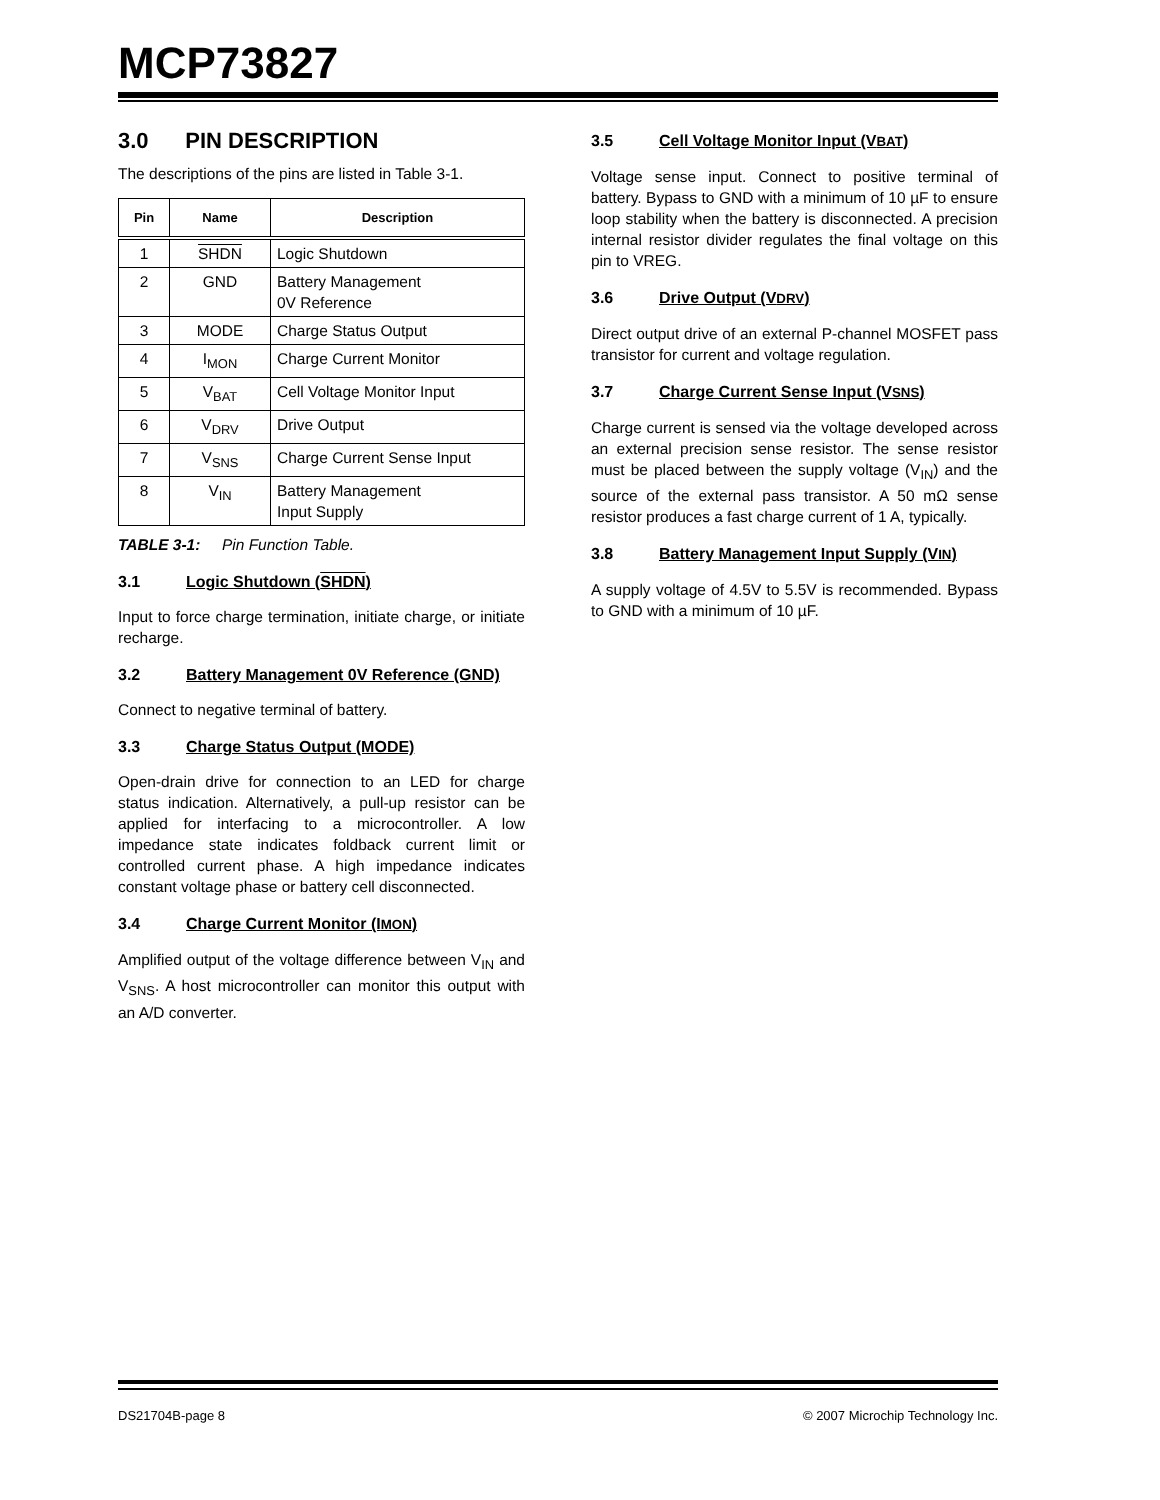MCP73827
3.0 PIN DESCRIPTION
The descriptions of the pins are listed in Table 3-1.
| Pin | Name | Description |
| --- | --- | --- |
| 1 | SHDN | Logic Shutdown |
| 2 | GND | Battery Management 0V Reference |
| 3 | MODE | Charge Status Output |
| 4 | I<sub>MON</sub> | Charge Current Monitor |
| 5 | V<sub>BAT</sub> | Cell Voltage Monitor Input |
| 6 | V<sub>DRV</sub> | Drive Output |
| 7 | V<sub>SNS</sub> | Charge Current Sense Input |
| 8 | V<sub>IN</sub> | Battery Management Input Supply |
TABLE 3-1: Pin Function Table.
3.1 Logic Shutdown (SHDN)
Input to force charge termination, initiate charge, or initiate recharge.
3.2 Battery Management 0V Reference (GND)
Connect to negative terminal of battery.
3.3 Charge Status Output (MODE)
Open-drain drive for connection to an LED for charge status indication. Alternatively, a pull-up resistor can be applied for interfacing to a microcontroller. A low impedance state indicates foldback current limit or controlled current phase. A high impedance indicates constant voltage phase or battery cell disconnected.
3.4 Charge Current Monitor (IMON)
Amplified output of the voltage difference between V<sub>IN</sub> and V<sub>SNS</sub>. A host microcontroller can monitor this output with an A/D converter.
3.5 Cell Voltage Monitor Input (VBAT)
Voltage sense input. Connect to positive terminal of battery. Bypass to GND with a minimum of 10 µF to ensure loop stability when the battery is disconnected. A precision internal resistor divider regulates the final voltage on this pin to VREG.
3.6 Drive Output (VDRV)
Direct output drive of an external P-channel MOSFET pass transistor for current and voltage regulation.
3.7 Charge Current Sense Input (VSNS)
Charge current is sensed via the voltage developed across an external precision sense resistor. The sense resistor must be placed between the supply voltage (V<sub>IN</sub>) and the source of the external pass transistor. A 50 mΩ sense resistor produces a fast charge current of 1 A, typically.
3.8 Battery Management Input Supply (VIN)
A supply voltage of 4.5V to 5.5V is recommended. Bypass to GND with a minimum of 10 µF.
DS21704B-page 8 © 2007 Microchip Technology Inc.